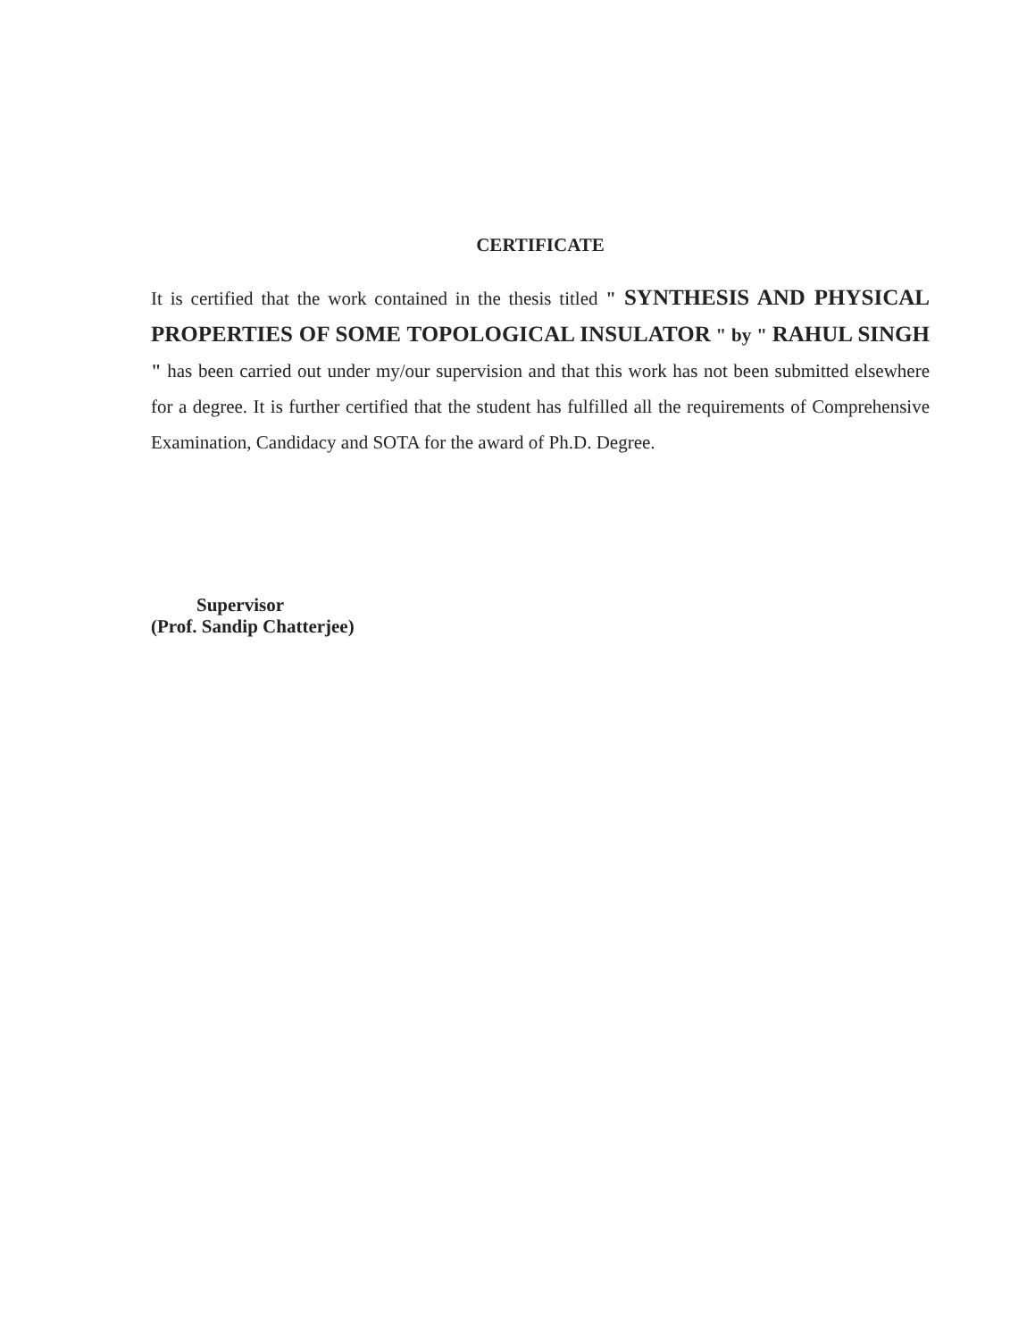CERTIFICATE
It is certified that the work contained in the thesis titled " SYNTHESIS AND PHYSICAL PROPERTIES OF SOME TOPOLOGICAL INSULATOR " by " RAHUL SINGH " has been carried out under my/our supervision and that this work has not been submitted elsewhere for a degree. It is further certified that the student has fulfilled all the requirements of Comprehensive Examination, Candidacy and SOTA for the award of Ph.D. Degree.
Supervisor
(Prof. Sandip Chatterjee)